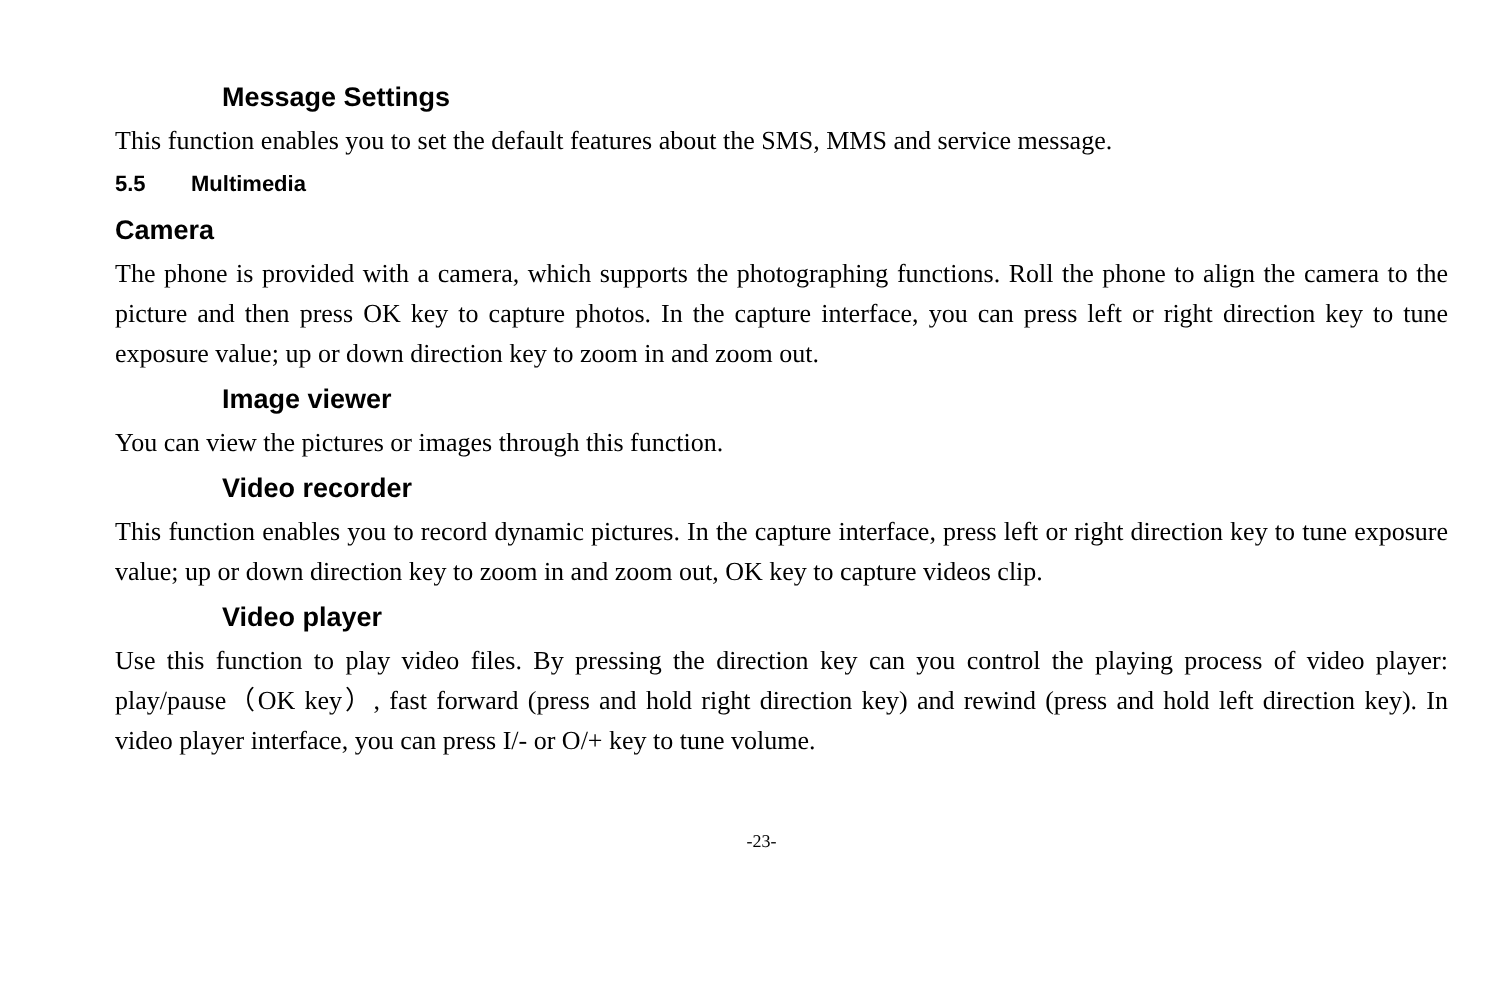Message Settings
This function enables you to set the default features about the SMS, MMS and service message.
5.5 Multimedia
Camera
The phone is provided with a camera, which supports the photographing functions. Roll the phone to align the camera to the picture and then press OK key to capture photos. In the capture interface, you can press left or right direction key to tune exposure value; up or down direction key to zoom in and zoom out.
Image viewer
You can view the pictures or images through this function.
Video recorder
This function enables you to record dynamic pictures. In the capture interface, press left or right direction key to tune exposure value; up or down direction key to zoom in and zoom out, OK key to capture videos clip.
Video player
Use this function to play video files. By pressing the direction key can you control the playing process of video player: play/pause（OK key）, fast forward (press and hold right direction key) and rewind (press and hold left direction key). In video player interface, you can press I/- or O/+ key to tune volume.
-23-